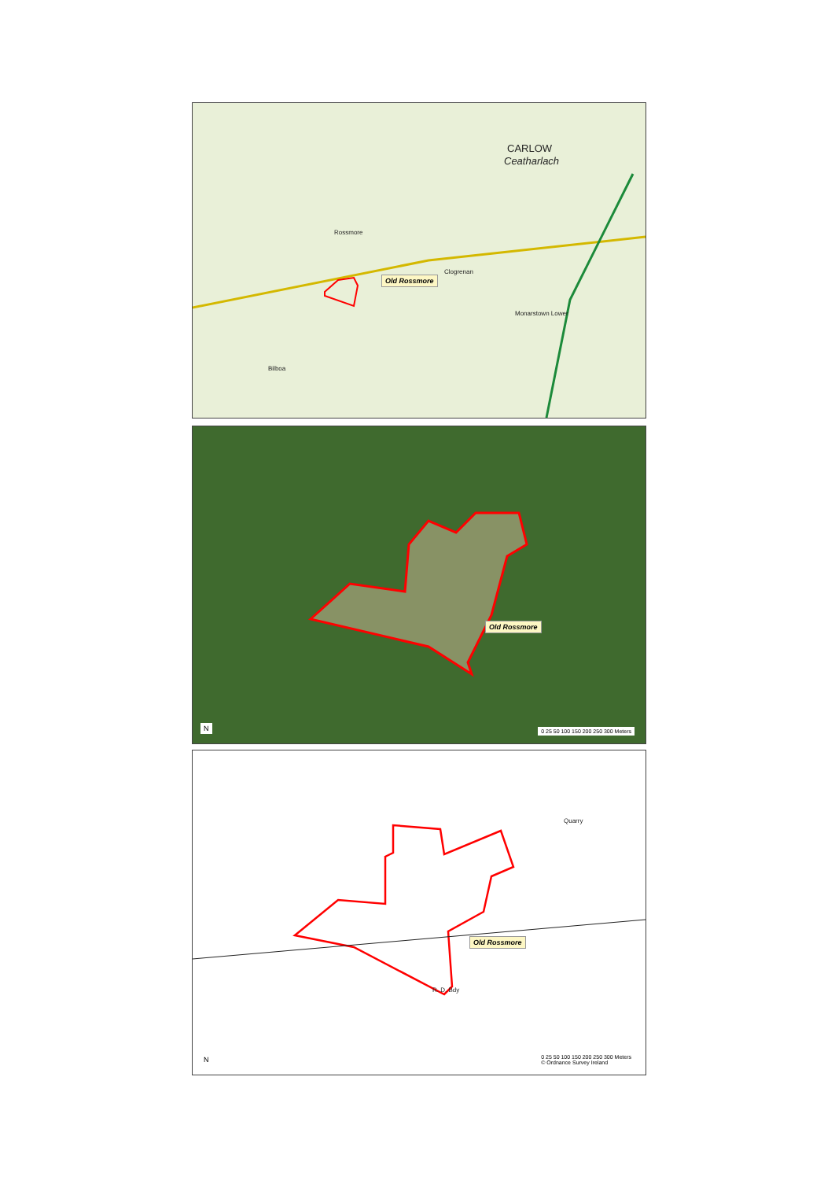CARLOW
Ceatharlach
Clogrenan
Monarstown Lower
Rossmore
Bilboa
Old Rossmore
Old Rossmore
N
0 25 50 100 150 200 250 300 Meters
Quarry
Old Rossmore
R. D. Bdy
N
0 25 50 100 150 200 250 300 Meters
© Ordnance Survey Ireland